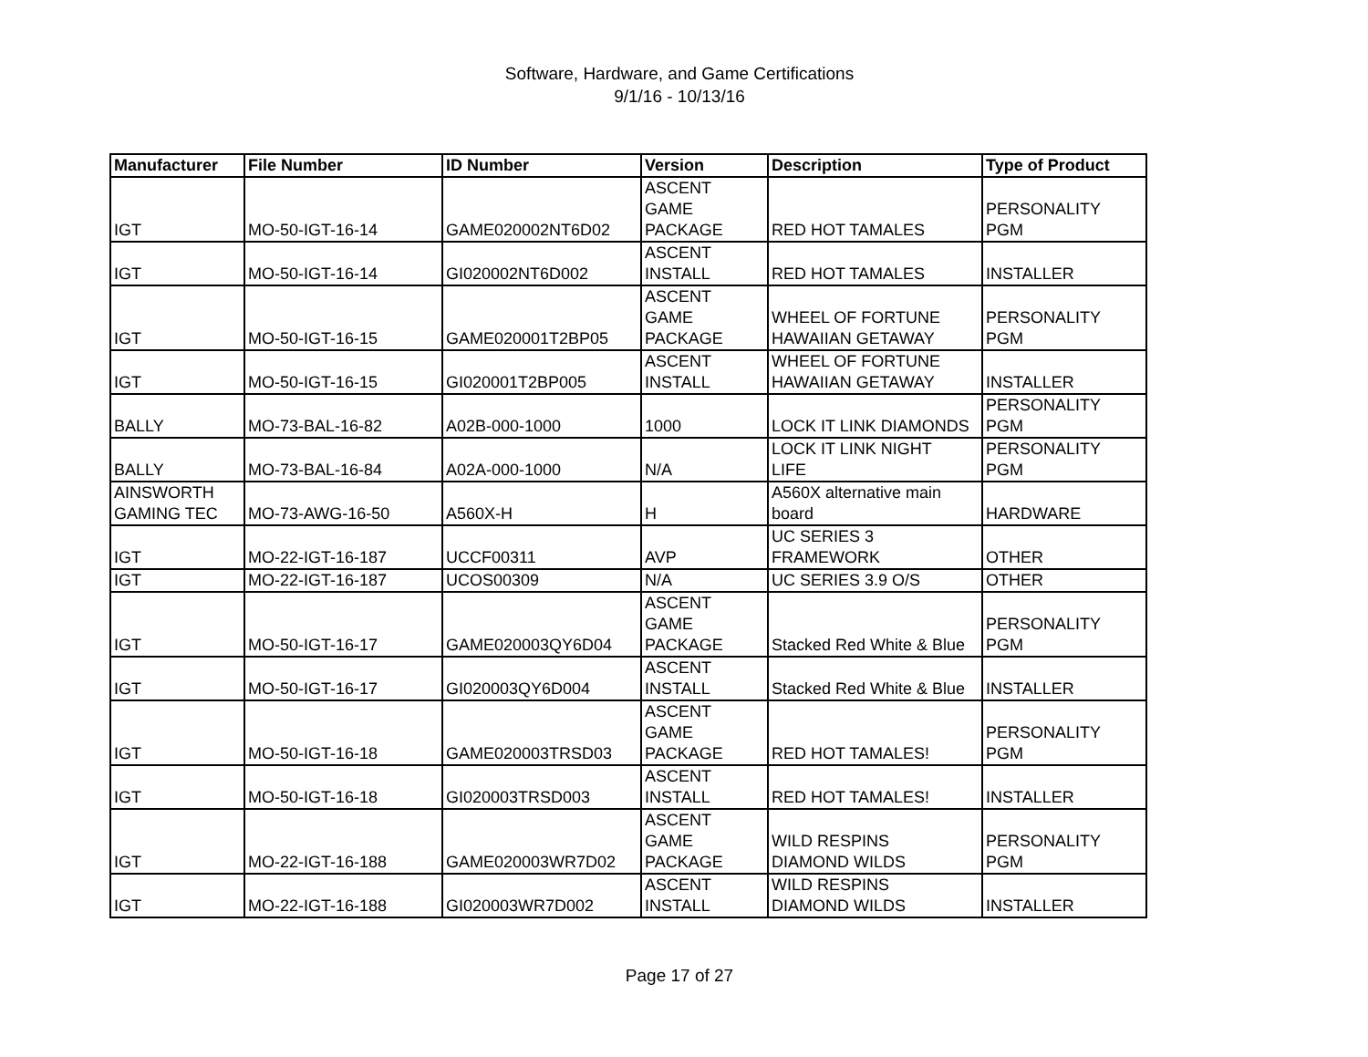Software, Hardware, and Game Certifications
9/1/16 - 10/13/16
| Manufacturer | File Number | ID Number | Version | Description | Type of Product |
| --- | --- | --- | --- | --- | --- |
| IGT | MO-50-IGT-16-14 | GAME020002NT6D02 | ASCENT GAME PACKAGE | RED HOT TAMALES | PERSONALITY PGM |
| IGT | MO-50-IGT-16-14 | GI020002NT6D002 | ASCENT INSTALL | RED HOT TAMALES | INSTALLER |
| IGT | MO-50-IGT-16-15 | GAME020001T2BP05 | ASCENT GAME PACKAGE | WHEEL OF FORTUNE HAWAIIAN GETAWAY | PERSONALITY PGM |
| IGT | MO-50-IGT-16-15 | GI020001T2BP005 | ASCENT INSTALL | WHEEL OF FORTUNE HAWAIIAN GETAWAY | INSTALLER |
| BALLY | MO-73-BAL-16-82 | A02B-000-1000 | 1000 | LOCK IT LINK DIAMONDS | PERSONALITY PGM |
| BALLY | MO-73-BAL-16-84 | A02A-000-1000 | N/A | LOCK IT LINK NIGHT LIFE | PERSONALITY PGM |
| AINSWORTH GAMING TEC | MO-73-AWG-16-50 | A560X-H | H | A560X alternative main board | HARDWARE |
| IGT | MO-22-IGT-16-187 | UCCF00311 | AVP | UC SERIES 3 FRAMEWORK | OTHER |
| IGT | MO-22-IGT-16-187 | UCOS00309 | N/A | UC SERIES 3.9 O/S | OTHER |
| IGT | MO-50-IGT-16-17 | GAME020003QY6D04 | ASCENT GAME PACKAGE | Stacked Red White & Blue | PERSONALITY PGM |
| IGT | MO-50-IGT-16-17 | GI020003QY6D004 | ASCENT INSTALL | Stacked Red White & Blue | INSTALLER |
| IGT | MO-50-IGT-16-18 | GAME020003TRSD03 | ASCENT GAME PACKAGE | RED HOT TAMALES! | PERSONALITY PGM |
| IGT | MO-50-IGT-16-18 | GI020003TRSD003 | ASCENT INSTALL | RED HOT TAMALES! | INSTALLER |
| IGT | MO-22-IGT-16-188 | GAME020003WR7D02 | ASCENT GAME PACKAGE | WILD RESPINS DIAMOND WILDS | PERSONALITY PGM |
| IGT | MO-22-IGT-16-188 | GI020003WR7D002 | ASCENT INSTALL | WILD RESPINS DIAMOND WILDS | INSTALLER |
Page 17 of 27